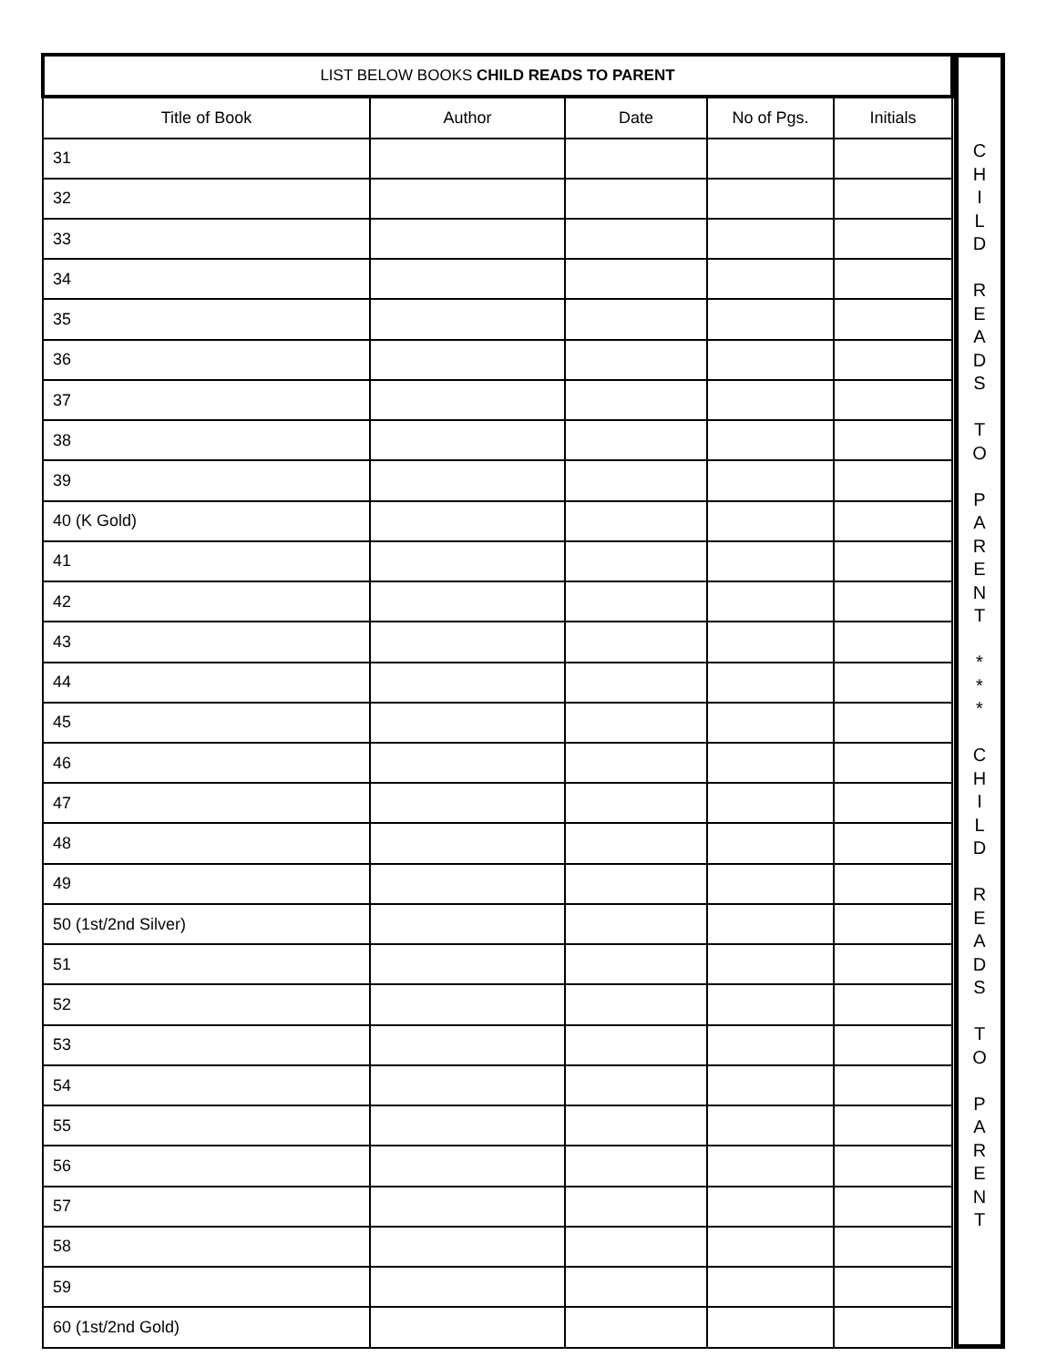| LIST BELOW BOOKS CHILD READS TO PARENT | | | | |
| --- | --- | --- | --- | --- |
| Title of Book | Author | Date | No of Pgs. | Initials |
| 31 | | | | |
| 32 | | | | |
| 33 | | | | |
| 34 | | | | |
| 35 | | | | |
| 36 | | | | |
| 37 | | | | |
| 38 | | | | |
| 39 | | | | |
| 40 (K Gold) | | | | |
| 41 | | | | |
| 42 | | | | |
| 43 | | | | |
| 44 | | | | |
| 45 | | | | |
| 46 | | | | |
| 47 | | | | |
| 48 | | | | |
| 49 | | | | |
| 50 (1st/2nd Silver) | | | | |
| 51 | | | | |
| 52 | | | | |
| 53 | | | | |
| 54 | | | | |
| 55 | | | | |
| 56 | | | | |
| 57 | | | | |
| 58 | | | | |
| 59 | | | | |
| 60 (1st/2nd Gold) | | | | |
C
H
I
L
D
R
E
A
D
S
T
O
P
A
R
E
N
T
*
*
*
C
H
I
L
D
R
E
A
D
S
T
O
P
A
R
E
N
T